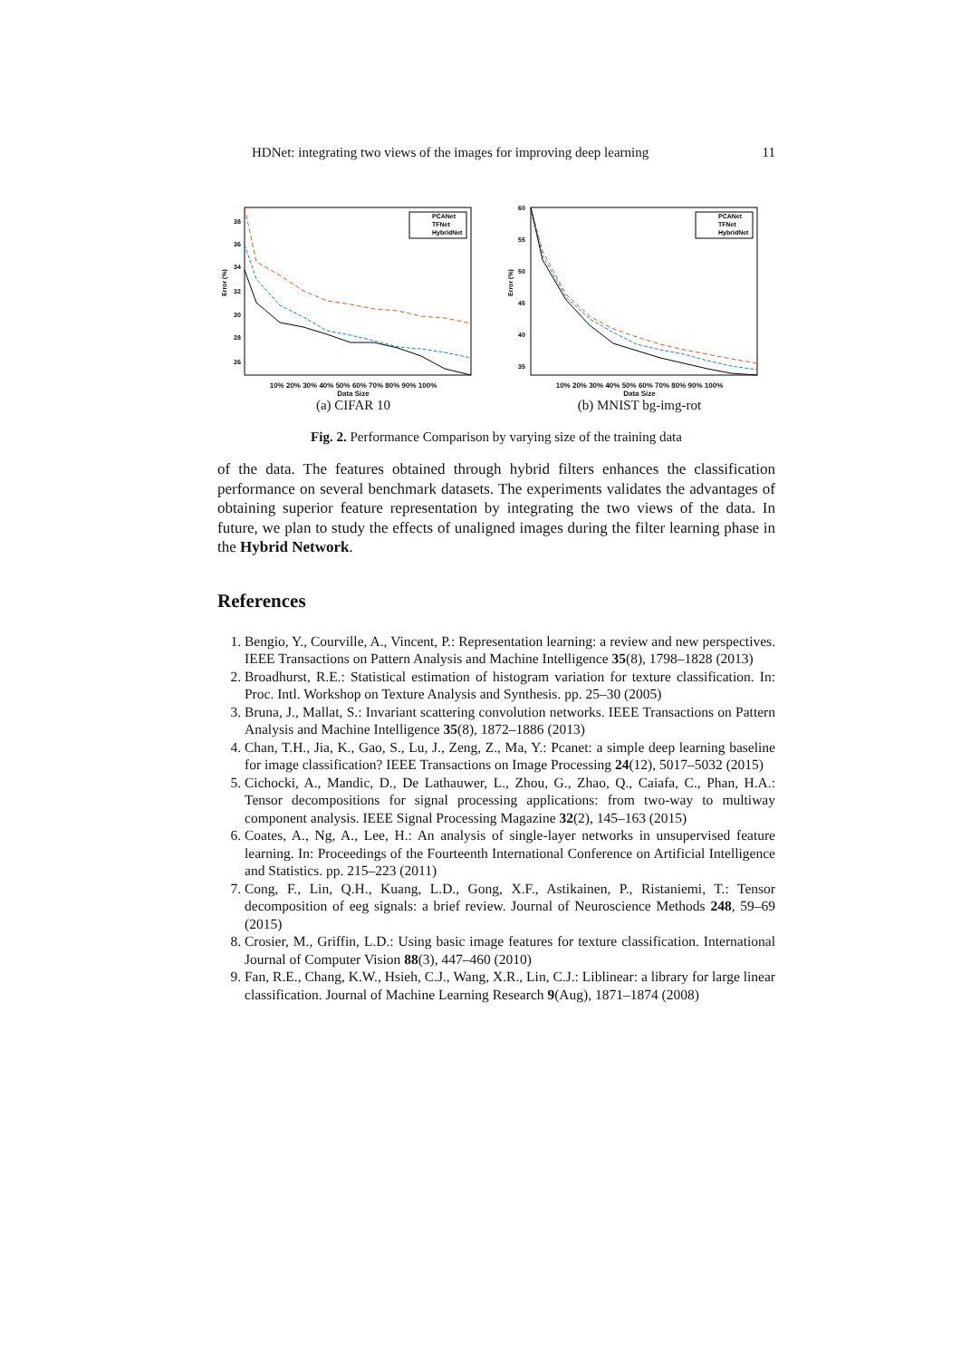HDNet: integrating two views of the images for improving deep learning 11
Error (%)
38
36
34
32
30
28
26
PCANet
TFNet
HybridNet
10% 20% 30% 40% 50% 60% 70% 80% 90% 100%
Data Size
(a) CIFAR 10
Error (%)
60
55
50
45
40
35
PCANet
TFNet
HybridNet
10% 20% 30% 40% 50% 60% 70% 80% 90% 100%
Data Size
(b) MNIST bg-img-rot
Fig. 2. Performance Comparison by varying size of the training data
of the data. The features obtained through hybrid filters enhances the classification performance on several benchmark datasets. The experiments validates the advantages of obtaining superior feature representation by integrating the two views of the data. In future, we plan to study the effects of unaligned images during the filter learning phase in the Hybrid Network.
References
1. Bengio, Y., Courville, A., Vincent, P.: Representation learning: a review and new perspectives. IEEE Transactions on Pattern Analysis and Machine Intelligence 35(8), 1798–1828 (2013)
2. Broadhurst, R.E.: Statistical estimation of histogram variation for texture classification. In: Proc. Intl. Workshop on Texture Analysis and Synthesis. pp. 25–30 (2005)
3. Bruna, J., Mallat, S.: Invariant scattering convolution networks. IEEE Transactions on Pattern Analysis and Machine Intelligence 35(8), 1872–1886 (2013)
4. Chan, T.H., Jia, K., Gao, S., Lu, J., Zeng, Z., Ma, Y.: Pcanet: a simple deep learning baseline for image classification? IEEE Transactions on Image Processing 24(12), 5017–5032 (2015)
5. Cichocki, A., Mandic, D., De Lathauwer, L., Zhou, G., Zhao, Q., Caiafa, C., Phan, H.A.: Tensor decompositions for signal processing applications: from two-way to multiway component analysis. IEEE Signal Processing Magazine 32(2), 145–163 (2015)
6. Coates, A., Ng, A., Lee, H.: An analysis of single-layer networks in unsupervised feature learning. In: Proceedings of the Fourteenth International Conference on Artificial Intelligence and Statistics. pp. 215–223 (2011)
7. Cong, F., Lin, Q.H., Kuang, L.D., Gong, X.F., Astikainen, P., Ristaniemi, T.: Tensor decomposition of eeg signals: a brief review. Journal of Neuroscience Methods 248, 59–69 (2015)
8. Crosier, M., Griffin, L.D.: Using basic image features for texture classification. International Journal of Computer Vision 88(3), 447–460 (2010)
9. Fan, R.E., Chang, K.W., Hsieh, C.J., Wang, X.R., Lin, C.J.: Liblinear: a library for large linear classification. Journal of Machine Learning Research 9(Aug), 1871–1874 (2008)